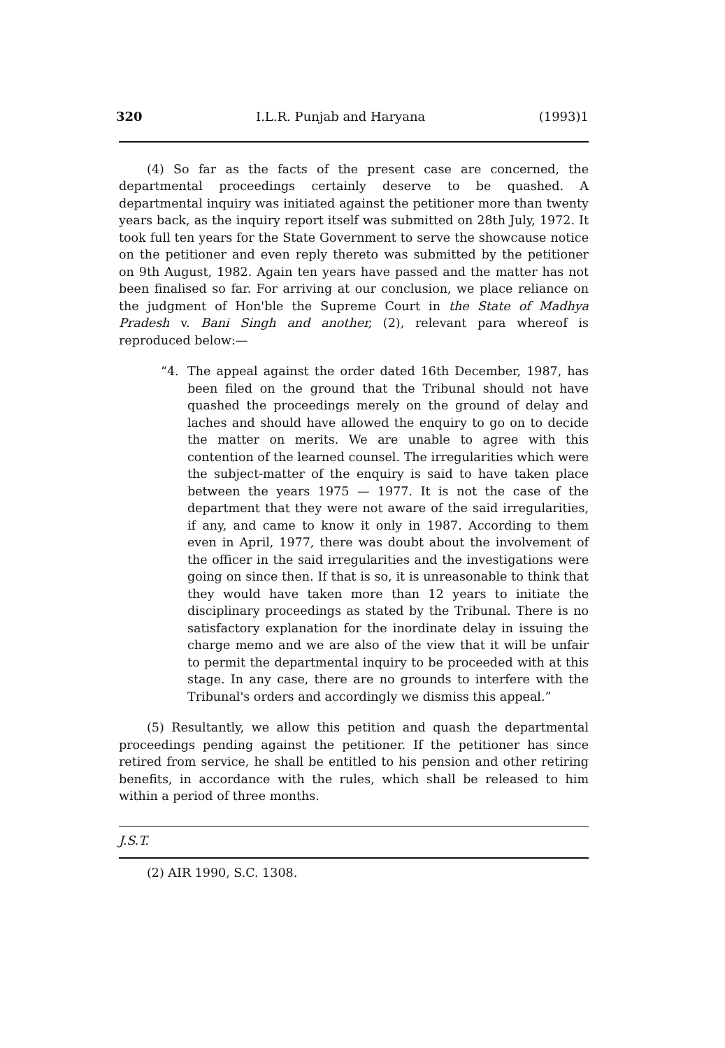320 I.L.R. Punjab and Haryana (1993)1
(4) So far as the facts of the present case are concerned, the departmental proceedings certainly deserve to be quashed. A departmental inquiry was initiated against the petitioner more than twenty years back, as the inquiry report itself was submitted on 28th July, 1972. It took full ten years for the State Government to serve the showcause notice on the petitioner and even reply thereto was submitted by the petitioner on 9th August, 1982. Again ten years have passed and the matter has not been finalised so far. For arriving at our conclusion, we place reliance on the judgment of Hon'ble the Supreme Court in the State of Madhya Pradesh v. Bani Singh and another, (2), relevant para whereof is reproduced below:—
“4. The appeal against the order dated 16th December, 1987, has been filed on the ground that the Tribunal should not have quashed the proceedings merely on the ground of delay and laches and should have allowed the enquiry to go on to decide the matter on merits. We are unable to agree with this contention of the learned counsel. The irregularities which were the subject-matter of the enquiry is said to have taken place between the years 1975 — 1977. It is not the case of the department that they were not aware of the said irregularities, if any, and came to know it only in 1987. According to them even in April, 1977, there was doubt about the involvement of the officer in the said irregularities and the investigations were going on since then. If that is so, it is unreasonable to think that they would have taken more than 12 years to initiate the disciplinary proceedings as stated by the Tribunal. There is no satisfactory explanation for the inordinate delay in issuing the charge memo and we are also of the view that it will be unfair to permit the departmental inquiry to be proceeded with at this stage. In any case, there are no grounds to interfere with the Tribunal's orders and accordingly we dismiss this appeal.”
(5) Resultantly, we allow this petition and quash the departmental proceedings pending against the petitioner. If the petitioner has since retired from service, he shall be entitled to his pension and other retiring benefits, in accordance with the rules, which shall be released to him within a period of three months.
J.S.T.
(2) AIR 1990, S.C. 1308.